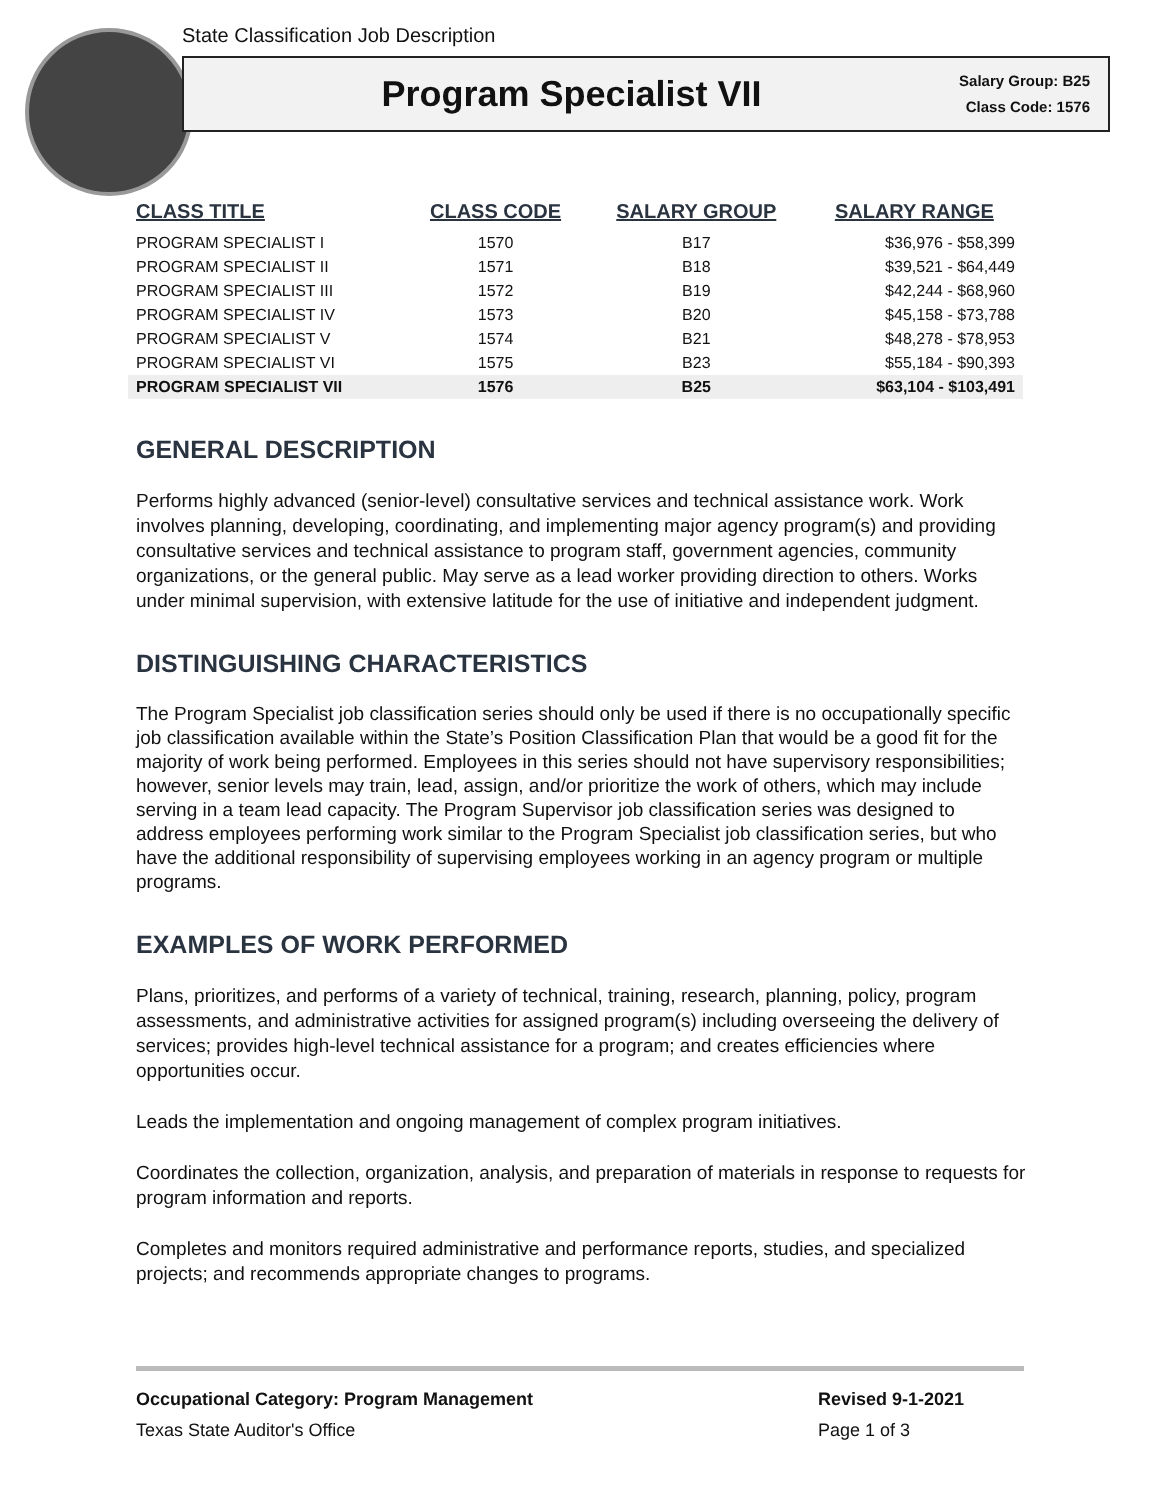State Classification Job Description
Program Specialist VII
Salary Group: B25
Class Code: 1576
| CLASS TITLE | CLASS CODE | SALARY GROUP | SALARY RANGE |
| --- | --- | --- | --- |
| PROGRAM SPECIALIST I | 1570 | B17 | $36,976 - $58,399 |
| PROGRAM SPECIALIST II | 1571 | B18 | $39,521 - $64,449 |
| PROGRAM SPECIALIST III | 1572 | B19 | $42,244 - $68,960 |
| PROGRAM SPECIALIST IV | 1573 | B20 | $45,158 - $73,788 |
| PROGRAM SPECIALIST V | 1574 | B21 | $48,278 - $78,953 |
| PROGRAM SPECIALIST VI | 1575 | B23 | $55,184 - $90,393 |
| PROGRAM SPECIALIST VII | 1576 | B25 | $63,104 - $103,491 |
GENERAL DESCRIPTION
Performs highly advanced (senior-level) consultative services and technical assistance work. Work involves planning, developing, coordinating, and implementing major agency program(s) and providing consultative services and technical assistance to program staff, government agencies, community organizations, or the general public. May serve as a lead worker providing direction to others. Works under minimal supervision, with extensive latitude for the use of initiative and independent judgment.
DISTINGUISHING CHARACTERISTICS
The Program Specialist job classification series should only be used if there is no occupationally specific job classification available within the State’s Position Classification Plan that would be a good fit for the majority of work being performed. Employees in this series should not have supervisory responsibilities; however, senior levels may train, lead, assign, and/or prioritize the work of others, which may include serving in a team lead capacity. The Program Supervisor job classification series was designed to address employees performing work similar to the Program Specialist job classification series, but who have the additional responsibility of supervising employees working in an agency program or multiple programs.
EXAMPLES OF WORK PERFORMED
Plans, prioritizes, and performs of a variety of technical, training, research, planning, policy, program assessments, and administrative activities for assigned program(s) including overseeing the delivery of services; provides high-level technical assistance for a program; and creates efficiencies where opportunities occur.
Leads the implementation and ongoing management of complex program initiatives.
Coordinates the collection, organization, analysis, and preparation of materials in response to requests for program information and reports.
Completes and monitors required administrative and performance reports, studies, and specialized projects; and recommends appropriate changes to programs.
Occupational Category: Program Management Revised 9-1-2021
Texas State Auditor's Office Page 1 of 3